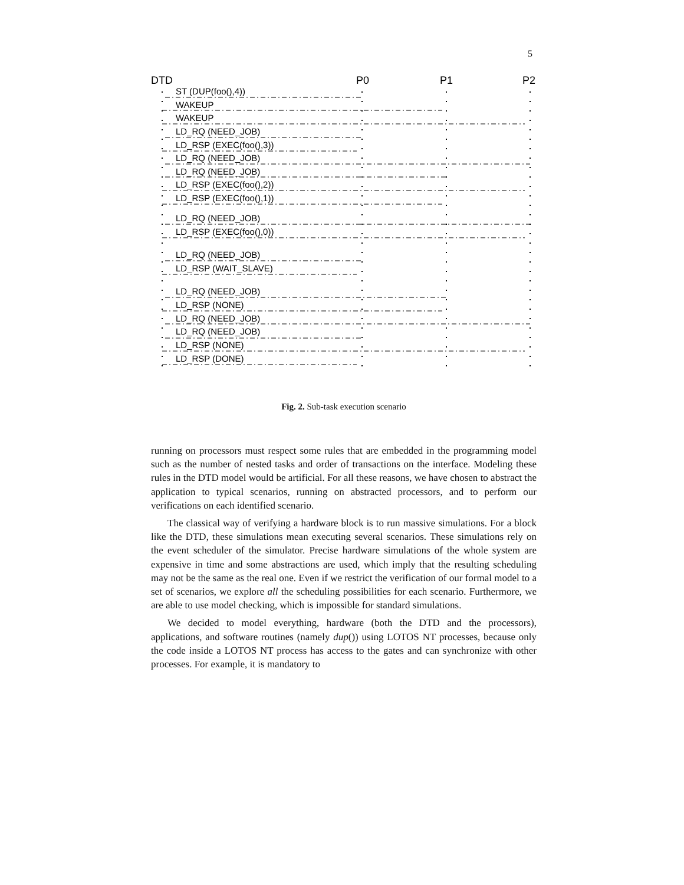5
DTD
P0
P1
P2
ST (DUP(foo(),4))
WAKEUP
WAKEUP
LD_RQ (NEED_JOB)
LD_RSP (EXEC(foo(),3))
LD_RQ (NEED_JOB)
LD_RQ (NEED_JOB)
LD_RSP (EXEC(foo(),2))
LD_RSP (EXEC(foo(),1))
LD_RQ (NEED_JOB)
LD_RSP (EXEC(foo(),0))
LD_RQ (NEED_JOB)
LD_RSP (WAIT_SLAVE)
LD_RQ (NEED_JOB)
LD_RSP (NONE)
LD_RQ (NEED_JOB)
LD_RQ (NEED_JOB)
LD_RSP (NONE)
LD_RSP (DONE)
Fig. 2. Sub-task execution scenario
running on processors must respect some rules that are embedded in the programming model such as the number of nested tasks and order of transactions on the interface. Modeling these rules in the DTD model would be artificial. For all these reasons, we have chosen to abstract the application to typical scenarios, running on abstracted processors, and to perform our verifications on each identified scenario.
The classical way of verifying a hardware block is to run massive simulations. For a block like the DTD, these simulations mean executing several scenarios. These simulations rely on the event scheduler of the simulator. Precise hardware simulations of the whole system are expensive in time and some abstractions are used, which imply that the resulting scheduling may not be the same as the real one. Even if we restrict the verification of our formal model to a set of scenarios, we explore all the scheduling possibilities for each scenario. Furthermore, we are able to use model checking, which is impossible for standard simulations.
We decided to model everything, hardware (both the DTD and the processors), applications, and software routines (namely dup()) using LOTOS NT processes, because only the code inside a LOTOS NT process has access to the gates and can synchronize with other processes. For example, it is mandatory to